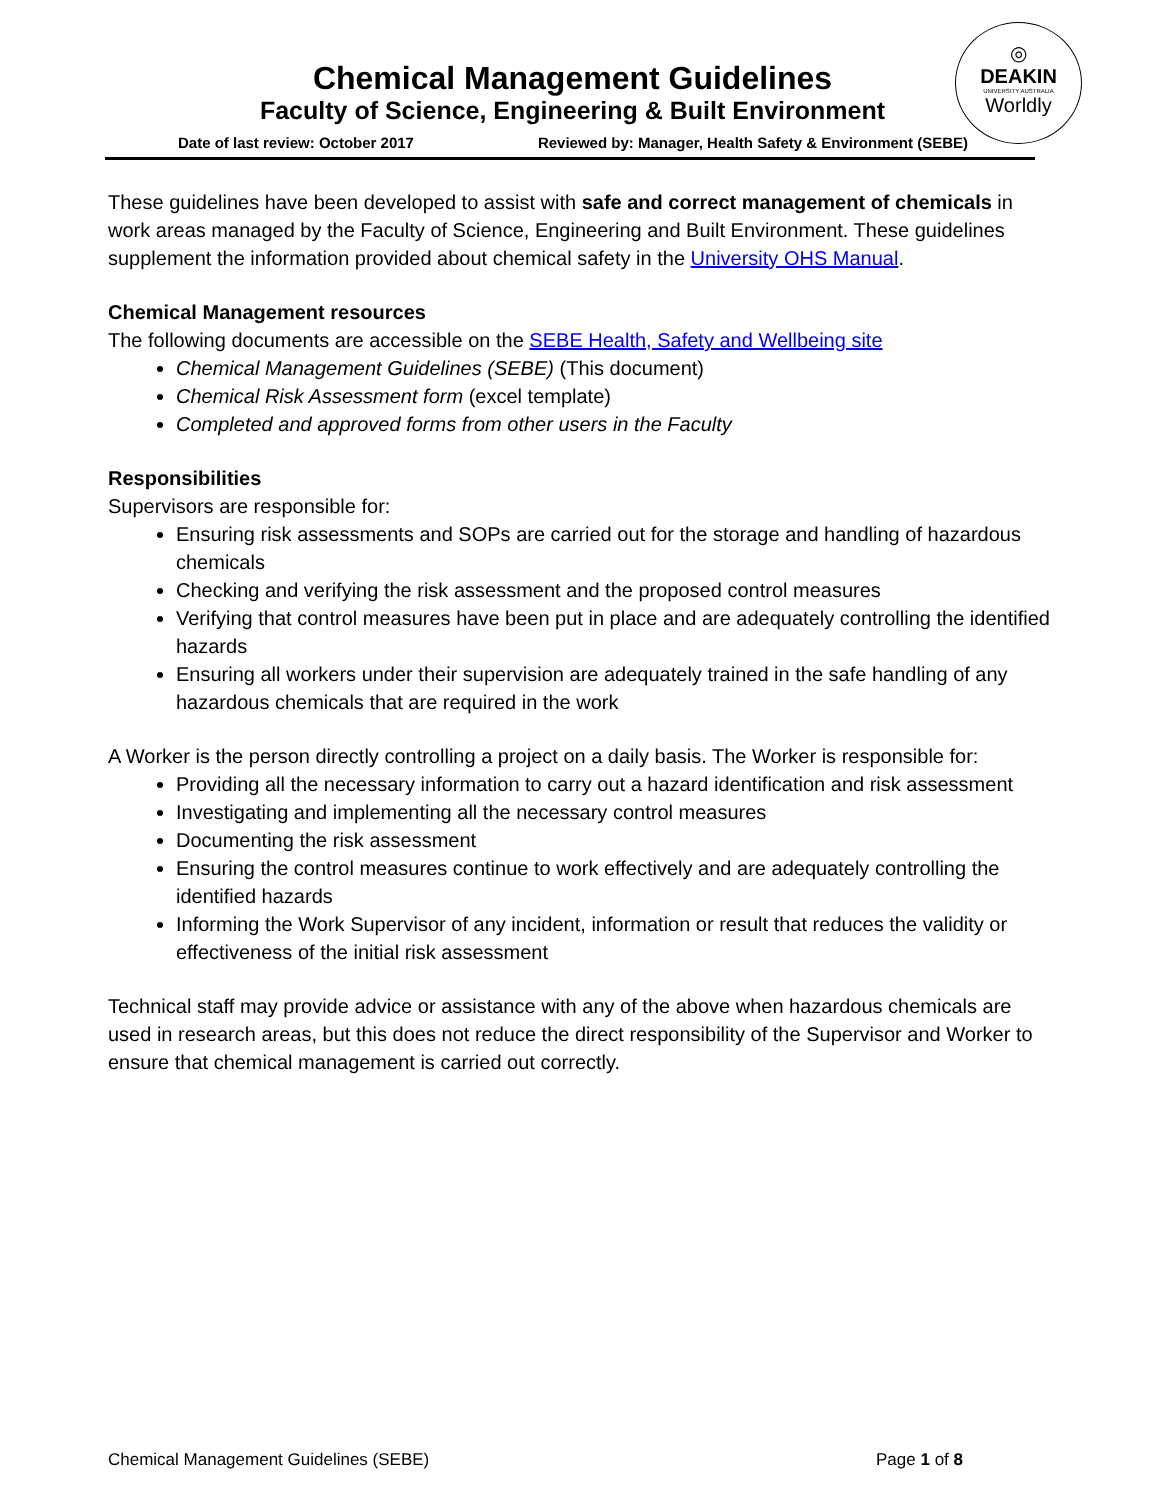Chemical Management Guidelines
Faculty of Science, Engineering & Built Environment
◎
DEAKIN
UNIVERSITY AUSTRALIA
Worldly
Date of last review: October 2017 Reviewed by: Manager, Health Safety & Environment (SEBE)
These guidelines have been developed to assist with safe and correct management of chemicals in work areas managed by the Faculty of Science, Engineering and Built Environment. These guidelines supplement the information provided about chemical safety in the University OHS Manual.
Chemical Management resources
The following documents are accessible on the SEBE Health, Safety and Wellbeing site
Chemical Management Guidelines (SEBE) (This document)
Chemical Risk Assessment form (excel template)
Completed and approved forms from other users in the Faculty
Responsibilities
Supervisors are responsible for:
Ensuring risk assessments and SOPs are carried out for the storage and handling of hazardous chemicals
Checking and verifying the risk assessment and the proposed control measures
Verifying that control measures have been put in place and are adequately controlling the identified hazards
Ensuring all workers under their supervision are adequately trained in the safe handling of any hazardous chemicals that are required in the work
A Worker is the person directly controlling a project on a daily basis. The Worker is responsible for:
Providing all the necessary information to carry out a hazard identification and risk assessment
Investigating and implementing all the necessary control measures
Documenting the risk assessment
Ensuring the control measures continue to work effectively and are adequately controlling the identified hazards
Informing the Work Supervisor of any incident, information or result that reduces the validity or effectiveness of the initial risk assessment
Technical staff may provide advice or assistance with any of the above when hazardous chemicals are used in research areas, but this does not reduce the direct responsibility of the Supervisor and Worker to ensure that chemical management is carried out correctly.
Chemical Management Guidelines (SEBE) Page 1 of 8